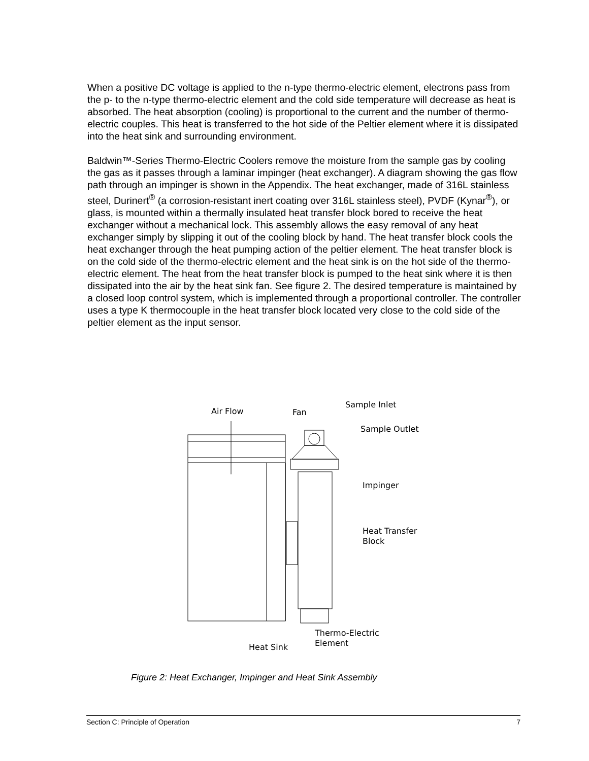When a positive DC voltage is applied to the n-type thermo-electric element, electrons pass from the p- to the n-type thermo-electric element and the cold side temperature will decrease as heat is absorbed. The heat absorption (cooling) is proportional to the current and the number of thermo-electric couples. This heat is transferred to the hot side of the Peltier element where it is dissipated into the heat sink and surrounding environment.
Baldwin™-Series Thermo-Electric Coolers remove the moisture from the sample gas by cooling the gas as it passes through a laminar impinger (heat exchanger). A diagram showing the gas flow path through an impinger is shown in the Appendix. The heat exchanger, made of 316L stainless steel, Durinert<sup>®</sup> (a corrosion-resistant inert coating over 316L stainless steel), PVDF (Kynar<sup>®</sup>), or glass, is mounted within a thermally insulated heat transfer block bored to receive the heat exchanger without a mechanical lock. This assembly allows the easy removal of any heat exchanger simply by slipping it out of the cooling block by hand. The heat transfer block cools the heat exchanger through the heat pumping action of the peltier element. The heat transfer block is on the cold side of the thermo-electric element and the heat sink is on the hot side of the thermo-electric element. The heat from the heat transfer block is pumped to the heat sink where it is then dissipated into the air by the heat sink fan. See figure 2. The desired temperature is maintained by a closed loop control system, which is implemented through a proportional controller. The controller uses a type K thermocouple in the heat transfer block located very close to the cold side of the peltier element as the input sensor.
Air Flow
Fan
Sample Inlet
Sample Outlet
Impinger
Heat Transfer
Block
Thermo-Electric
Element
Heat Sink
Figure 2: Heat Exchanger, Impinger and Heat Sink Assembly
Section C: Principle of Operation 7